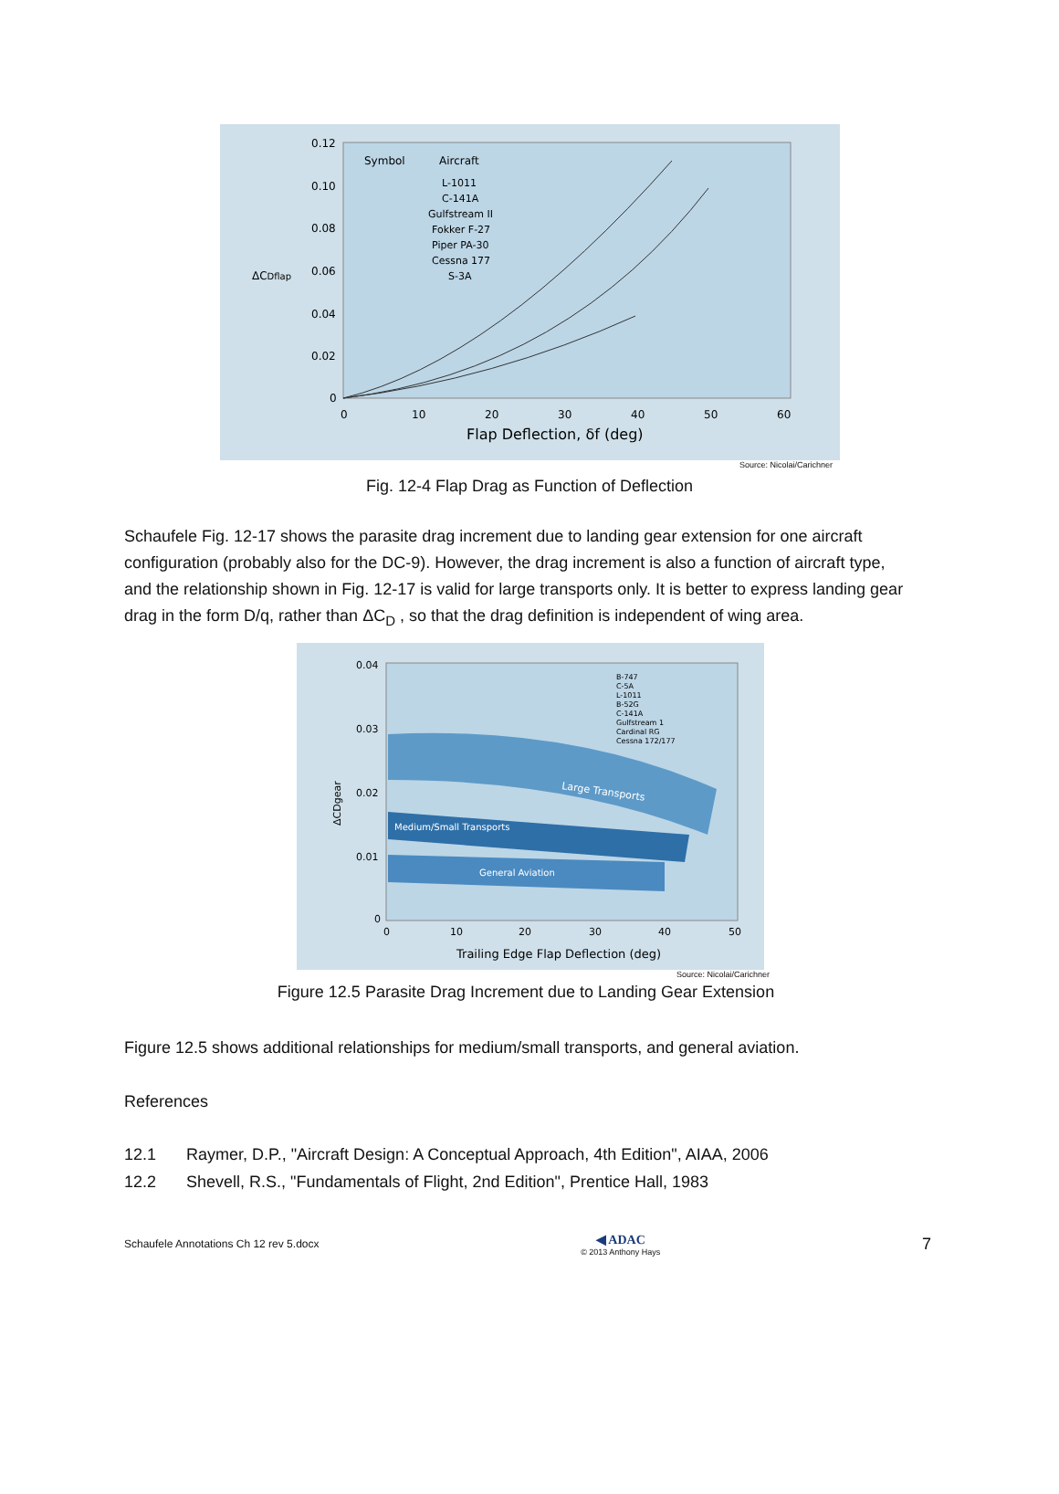0.12
0.10
0.08
0.06
0.04
0.02
0
ΔCDflap
0
10
20
30
40
50
60
Flap Deflection, δf (deg)
Symbol
Aircraft
L-1011
C-141A
Gulfstream II
Fokker F-27
Piper PA-30
Cessna 177
S-3A
Source: Nicolai/Carichner
Fig. 12-4 Flap Drag as Function of Deflection
Schaufele Fig. 12-17 shows the parasite drag increment due to landing gear extension for one aircraft configuration (probably also for the DC-9). However, the drag increment is also a function of aircraft type, and the relationship shown in Fig. 12-17 is valid for large transports only. It is better to express landing gear drag in the form D/q, rather than ΔC<sub>D</sub> , so that the drag definition is independent of wing area.
0.04
0.03
0.02
0.01
0
ΔCDgear
0
10
20
30
40
50
Trailing Edge Flap Deflection (deg)
Large Transports
Medium/Small Transports
General Aviation
B-747
C-5A
L-1011
B-52G
C-141A
Gulfstream 1
Cardinal RG
Cessna 172/177
Source: Nicolai/Carichner
Figure 12.5 Parasite Drag Increment due to Landing Gear Extension
Figure 12.5 shows additional relationships for medium/small transports, and general aviation.
References
12.1 Raymer, D.P., "Aircraft Design: A Conceptual Approach, 4th Edition", AIAA, 2006
12.2 Shevell, R.S., "Fundamentals of Flight, 2nd Edition", Prentice Hall, 1983
Schaufele Annotations Ch 12 rev 5.docx
◀ ADAC
© 2013 Anthony Hays
7